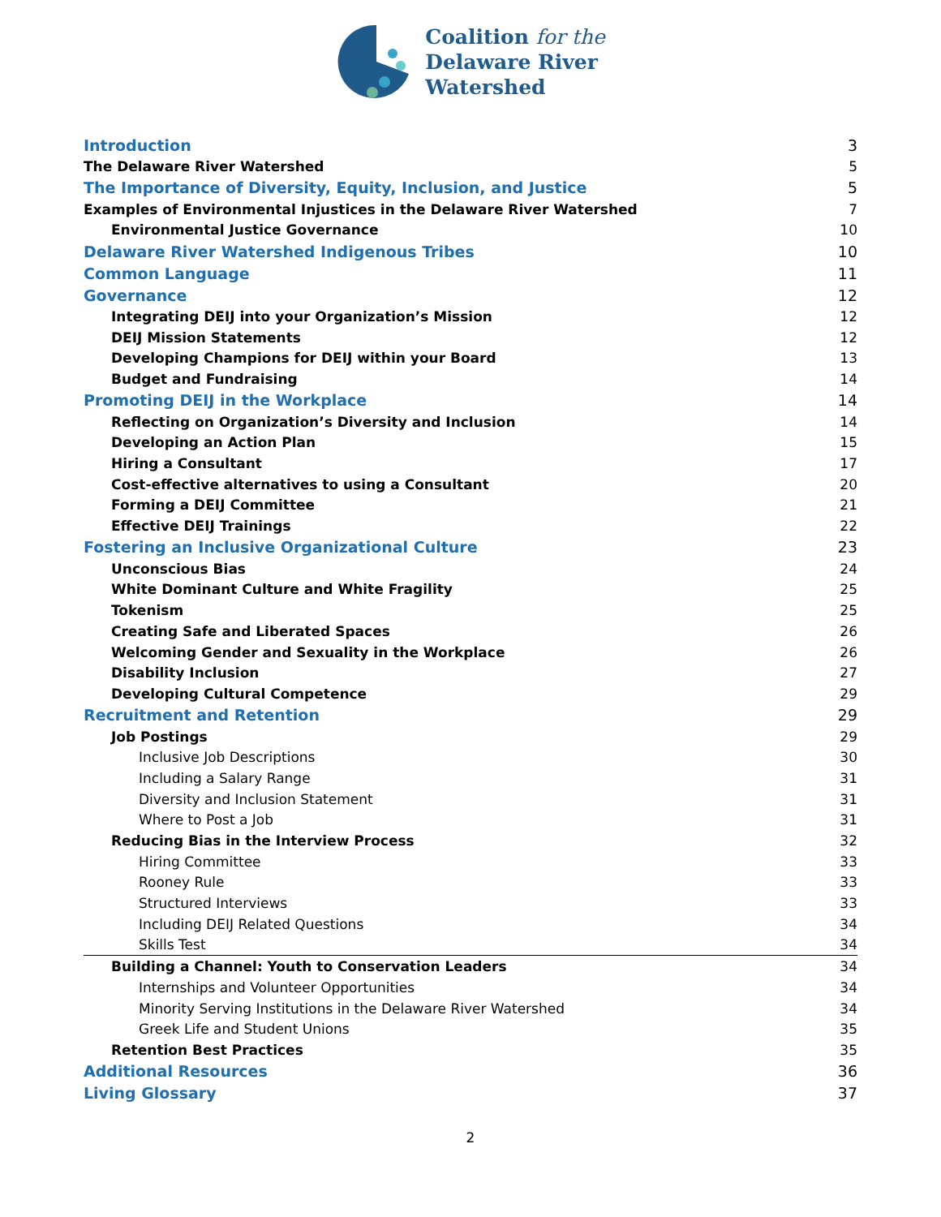Coalition for the
Delaware River
Watershed
Introduction 3
The Delaware River Watershed 5
The Importance of Diversity, Equity, Inclusion, and Justice 5
Examples of Environmental Injustices in the Delaware River Watershed 7
Environmental Justice Governance 10
Delaware River Watershed Indigenous Tribes 10
Common Language 11
Governance 12
Integrating DEIJ into your Organization’s Mission 12
DEIJ Mission Statements 12
Developing Champions for DEIJ within your Board 13
Budget and Fundraising 14
Promoting DEIJ in the Workplace 14
Reflecting on Organization’s Diversity and Inclusion 14
Developing an Action Plan 15
Hiring a Consultant 17
Cost-effective alternatives to using a Consultant 20
Forming a DEIJ Committee 21
Effective DEIJ Trainings 22
Fostering an Inclusive Organizational Culture 23
Unconscious Bias 24
White Dominant Culture and White Fragility 25
Tokenism 25
Creating Safe and Liberated Spaces 26
Welcoming Gender and Sexuality in the Workplace 26
Disability Inclusion 27
Developing Cultural Competence 29
Recruitment and Retention 29
Job Postings 29
Inclusive Job Descriptions 30
Including a Salary Range 31
Diversity and Inclusion Statement 31
Where to Post a Job 31
Reducing Bias in the Interview Process 32
Hiring Committee 33
Rooney Rule 33
Structured Interviews 33
Including DEIJ Related Questions 34
Skills Test 34
Building a Channel: Youth to Conservation Leaders 34
Internships and Volunteer Opportunities 34
Minority Serving Institutions in the Delaware River Watershed 34
Greek Life and Student Unions 35
Retention Best Practices 35
Additional Resources 36
Living Glossary 37
2